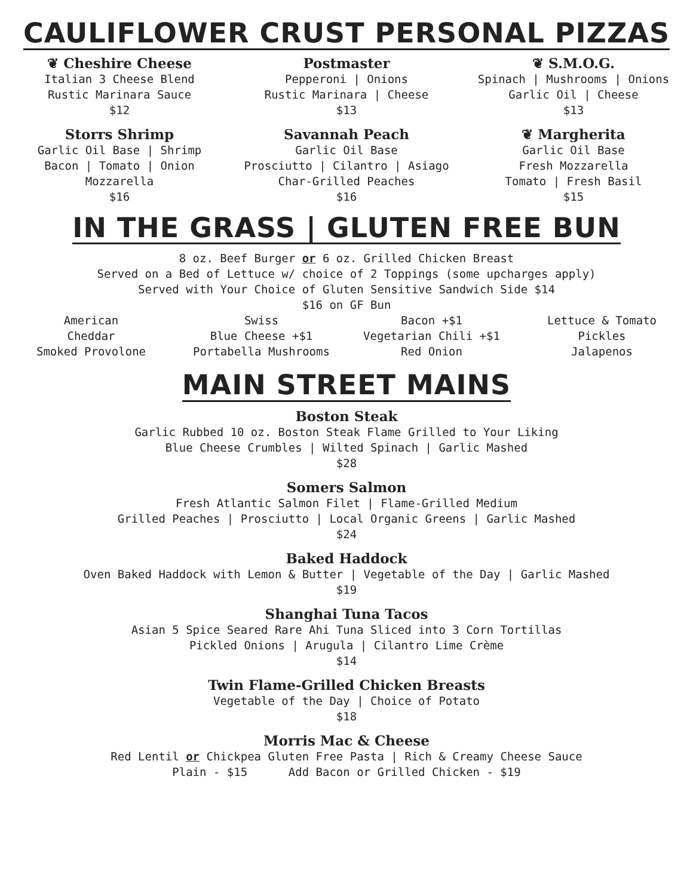CAULIFLOWER CRUST PERSONAL PIZZAS
❦ Cheshire Cheese
Italian 3 Cheese Blend
Rustic Marinara Sauce
$12
Storrs Shrimp
Garlic Oil Base | Shrimp
Bacon | Tomato | Onion
Mozzarella
$16
Postmaster
Pepperoni | Onions
Rustic Marinara | Cheese
$13
Savannah Peach
Garlic Oil Base
Prosciutto | Cilantro | Asiago
Char-Grilled Peaches
$16
❦ S.M.O.G.
Spinach | Mushrooms | Onions
Garlic Oil | Cheese
$13
❦ Margherita
Garlic Oil Base
Fresh Mozzarella
Tomato | Fresh Basil
$15
IN THE GRASS | GLUTEN FREE BUN
8 oz. Beef Burger or 6 oz. Grilled Chicken Breast
Served on a Bed of Lettuce w/ choice of 2 Toppings (some upcharges apply)
Served with Your Choice of Gluten Sensitive Sandwich Side $14
$16 on GF Bun
American
Cheddar
Smoked Provolone
Swiss
Blue Cheese +$1
Portabella Mushrooms
Bacon +$1
Vegetarian Chili +$1
Red Onion
Lettuce & Tomato
Pickles
Jalapenos
MAIN STREET MAINS
Boston Steak
Garlic Rubbed 10 oz. Boston Steak Flame Grilled to Your Liking
Blue Cheese Crumbles | Wilted Spinach | Garlic Mashed
$28
Somers Salmon
Fresh Atlantic Salmon Filet | Flame-Grilled Medium
Grilled Peaches | Prosciutto | Local Organic Greens | Garlic Mashed
$24
Baked Haddock
Oven Baked Haddock with Lemon & Butter | Vegetable of the Day | Garlic Mashed
$19
Shanghai Tuna Tacos
Asian 5 Spice Seared Rare Ahi Tuna Sliced into 3 Corn Tortillas
Pickled Onions | Arugula | Cilantro Lime Crème
$14
Twin Flame-Grilled Chicken Breasts
Vegetable of the Day | Choice of Potato
$18
Morris Mac & Cheese
Red Lentil or Chickpea Gluten Free Pasta | Rich & Creamy Cheese Sauce
Plain - $15 Add Bacon or Grilled Chicken - $19